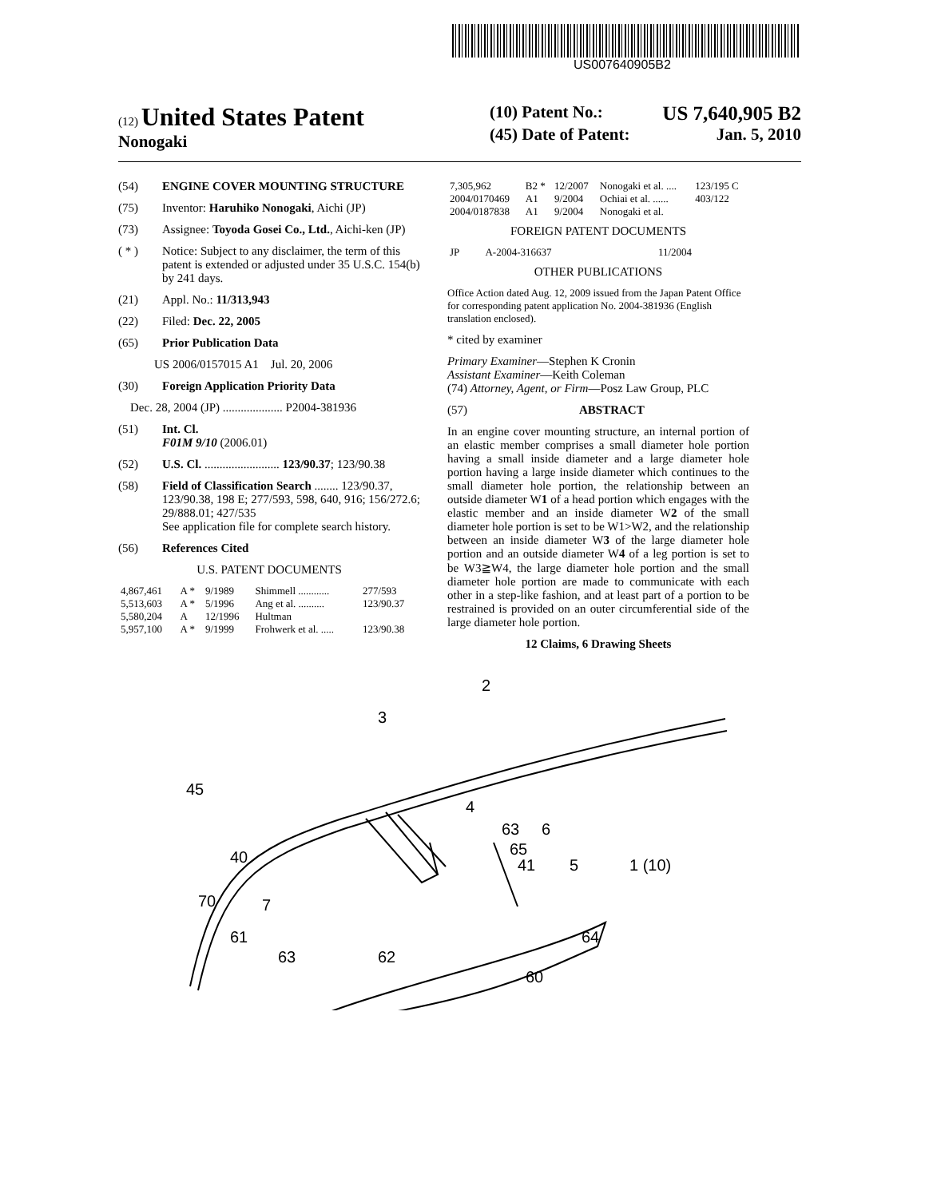US007640905B2
(12) United States Patent
Nonogaki
(10) Patent No.: US 7,640,905 B2
(45) Date of Patent: Jan. 5, 2010
(54) ENGINE COVER MOUNTING STRUCTURE
(75) Inventor: Haruhiko Nonogaki, Aichi (JP)
(73) Assignee: Toyoda Gosei Co., Ltd., Aichi-ken (JP)
( * ) Notice: Subject to any disclaimer, the term of this patent is extended or adjusted under 35 U.S.C. 154(b) by 241 days.
(21) Appl. No.: 11/313,943
(22) Filed: Dec. 22, 2005
(65) Prior Publication Data
US 2006/0157015 A1 Jul. 20, 2006
(30) Foreign Application Priority Data
Dec. 28, 2004 (JP) .................... P2004-381936
(51) Int. Cl.
F01M 9/10 (2006.01)
(52) U.S. Cl. ......................... 123/90.37; 123/90.38
(58) Field of Classification Search ........ 123/90.37, 123/90.38, 198 E; 277/593, 598, 640, 916; 156/272.6; 29/888.01; 427/535
See application file for complete search history.
(56) References Cited
U.S. PATENT DOCUMENTS
| 4,867,461 | A * | 9/1989 | Shimmell ............ | 277/593 |
| 5,513,603 | A * | 5/1996 | Ang et al. .......... | 123/90.37 |
| 5,580,204 | A | 12/1996 | Hultman | |
| 5,957,100 | A * | 9/1999 | Frohwerk et al. ..... | 123/90.38 |
| 7,305,962 | B2 * | 12/2007 | Nonogaki et al. .... | 123/195 C |
| 2004/0170469 | A1 | 9/2004 | Ochiai et al. ...... | 403/122 |
| 2004/0187838 | A1 | 9/2004 | Nonogaki et al. | |
FOREIGN PATENT DOCUMENTS
| JP | A-2004-316637 | 11/2004 |
OTHER PUBLICATIONS
Office Action dated Aug. 12, 2009 issued from the Japan Patent Office for corresponding patent application No. 2004-381936 (English translation enclosed).
* cited by examiner
Primary Examiner—Stephen K Cronin
Assistant Examiner—Keith Coleman
(74) Attorney, Agent, or Firm—Posz Law Group, PLC
(57) ABSTRACT
In an engine cover mounting structure, an internal portion of an elastic member comprises a small diameter hole portion having a small inside diameter and a large diameter hole portion having a large inside diameter which continues to the small diameter hole portion, the relationship between an outside diameter W1 of a head portion which engages with the elastic member and an inside diameter W2 of the small diameter hole portion is set to be W1>W2, and the relationship between an inside diameter W3 of the large diameter hole portion and an outside diameter W4 of a leg portion is set to be W3≧W4, the large diameter hole portion and the small diameter hole portion are made to communicate with each other in a step-like fashion, and at least part of a portion to be restrained is provided on an outer circumferential side of the large diameter hole portion.
12 Claims, 6 Drawing Sheets
2
3
45
4
63
6
65
40
41
5
1 (10)
70
7
61
63
62
64
60